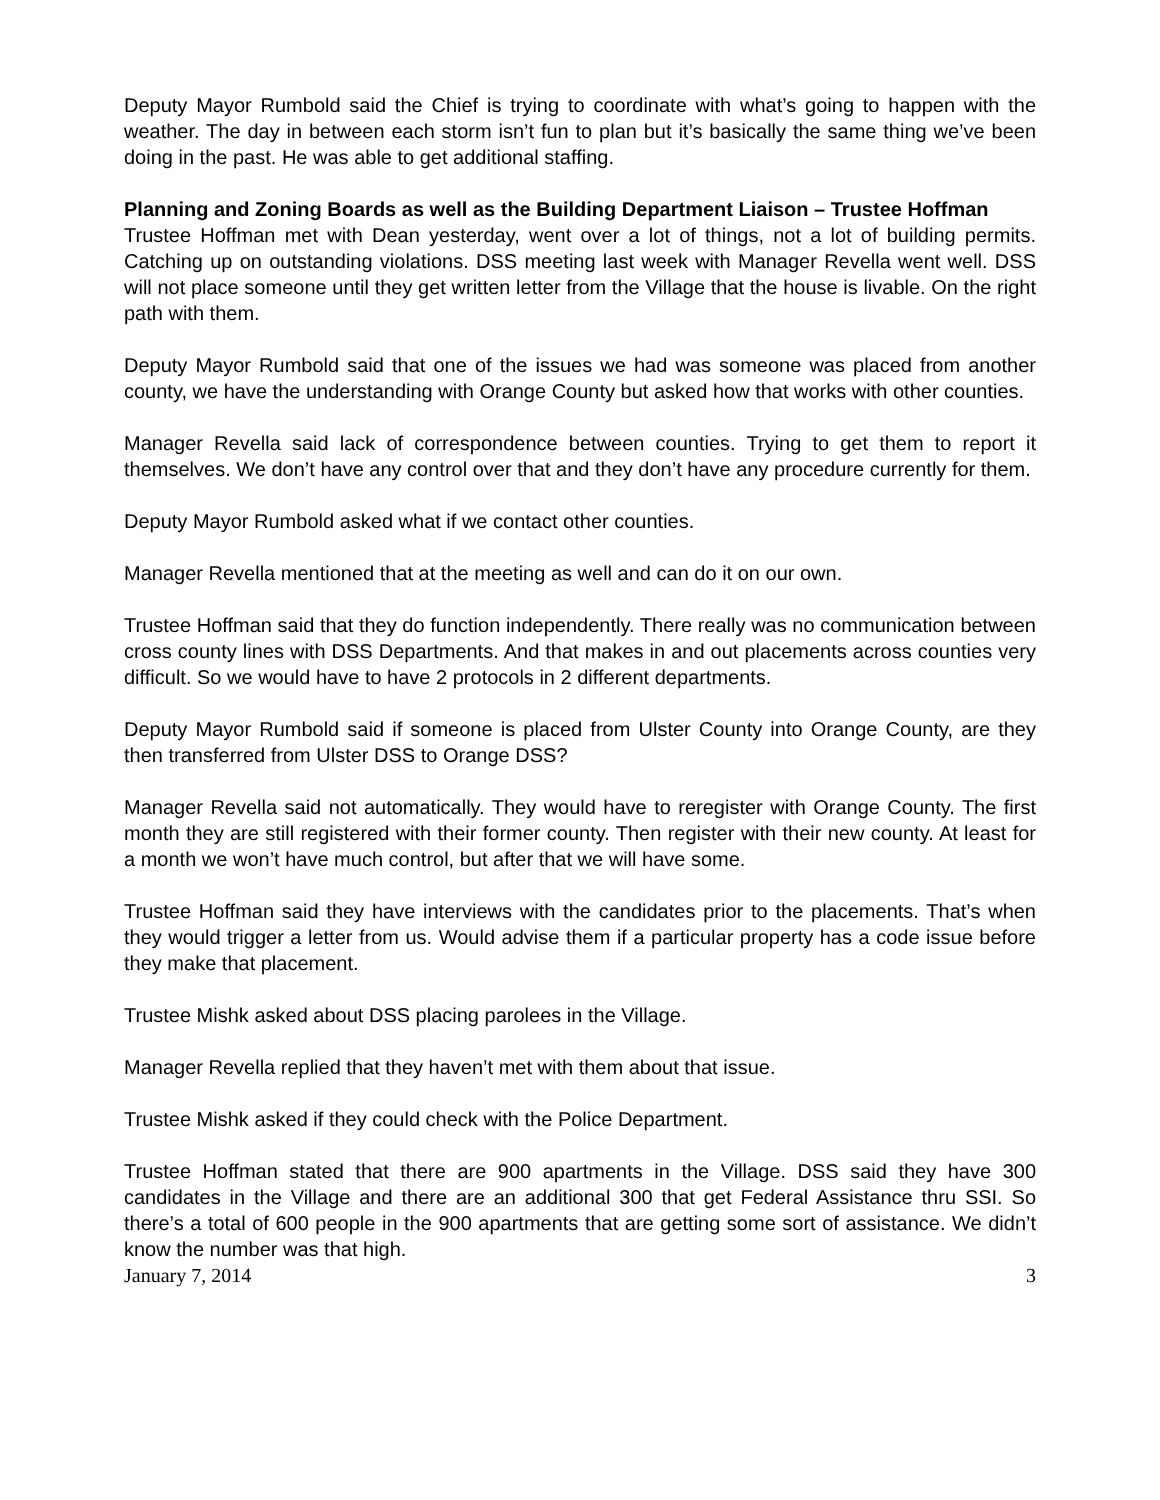Deputy Mayor Rumbold said the Chief is trying to coordinate with what’s going to happen with the weather. The day in between each storm isn’t fun to plan but it’s basically the same thing we’ve been doing in the past. He was able to get additional staffing.
Planning and Zoning Boards as well as the Building Department Liaison – Trustee Hoffman
Trustee Hoffman met with Dean yesterday, went over a lot of things, not a lot of building permits. Catching up on outstanding violations. DSS meeting last week with Manager Revella went well. DSS will not place someone until they get written letter from the Village that the house is livable. On the right path with them.
Deputy Mayor Rumbold said that one of the issues we had was someone was placed from another county, we have the understanding with Orange County but asked how that works with other counties.
Manager Revella said lack of correspondence between counties. Trying to get them to report it themselves. We don’t have any control over that and they don’t have any procedure currently for them.
Deputy Mayor Rumbold asked what if we contact other counties.
Manager Revella mentioned that at the meeting as well and can do it on our own.
Trustee Hoffman said that they do function independently. There really was no communication between cross county lines with DSS Departments. And that makes in and out placements across counties very difficult. So we would have to have 2 protocols in 2 different departments.
Deputy Mayor Rumbold said if someone is placed from Ulster County into Orange County, are they then transferred from Ulster DSS to Orange DSS?
Manager Revella said not automatically. They would have to reregister with Orange County. The first month they are still registered with their former county. Then register with their new county. At least for a month we won’t have much control, but after that we will have some.
Trustee Hoffman said they have interviews with the candidates prior to the placements. That’s when they would trigger a letter from us. Would advise them if a particular property has a code issue before they make that placement.
Trustee Mishk asked about DSS placing parolees in the Village.
Manager Revella replied that they haven’t met with them about that issue.
Trustee Mishk asked if they could check with the Police Department.
Trustee Hoffman stated that there are 900 apartments in the Village. DSS said they have 300 candidates in the Village and there are an additional 300 that get Federal Assistance thru SSI. So there’s a total of 600 people in the 900 apartments that are getting some sort of assistance. We didn’t know the number was that high.
January 7, 2014 3